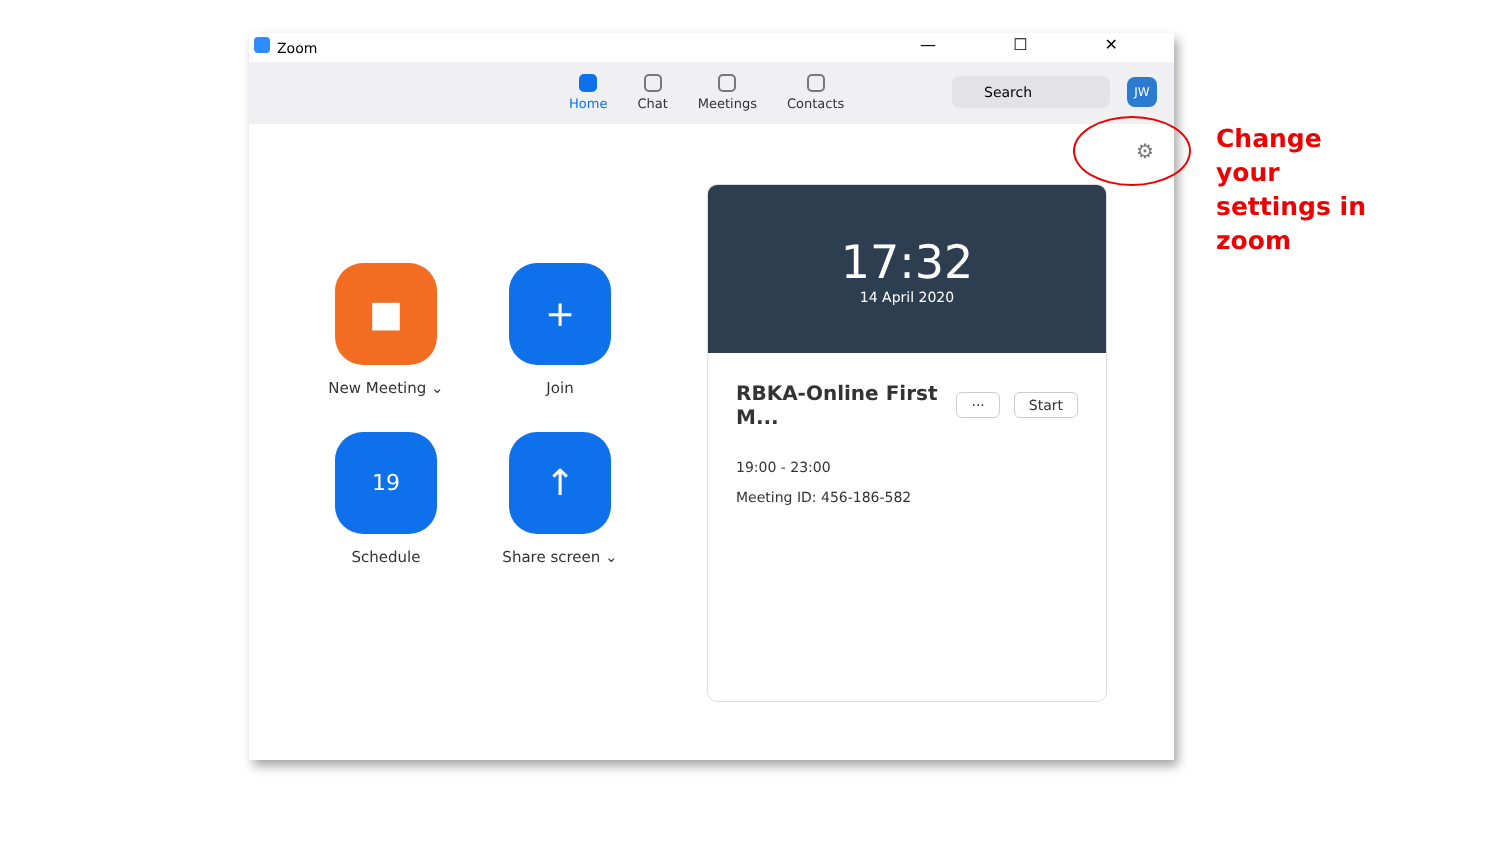Zoom — ☐ ✕
Home Chat Meetings Contacts
Search JW
⚙
■
New Meeting ⌄
+
Join
19
Schedule
↑
Share screen ⌄
17:32
14 April 2020
RBKA-Online First M... ··· Start
19:00 - 23:00
Meeting ID: 456-186-582
Change
your
settings in
zoom